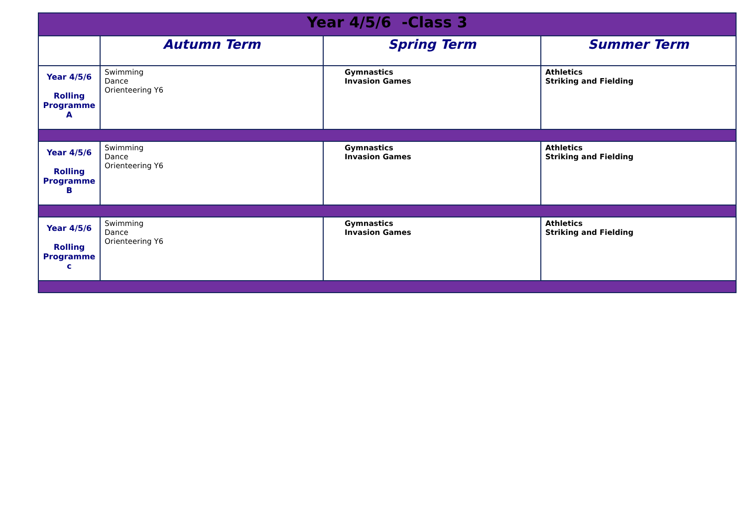| Year 4/5/6 -Class 3 | | | |
| | Autumn Term | Spring Term | Summer Term |
| Year 4/5/6 Rolling Programme A | Swimming Dance Orienteering Y6 | Gymnastics Invasion Games | Athletics Striking and Fielding |
| Year 4/5/6 Rolling Programme B | Swimming Dance Orienteering Y6 | Gymnastics Invasion Games | Athletics Striking and Fielding |
| Year 4/5/6 Rolling Programme c | Swimming Dance Orienteering Y6 | Gymnastics Invasion Games | Athletics Striking and Fielding |